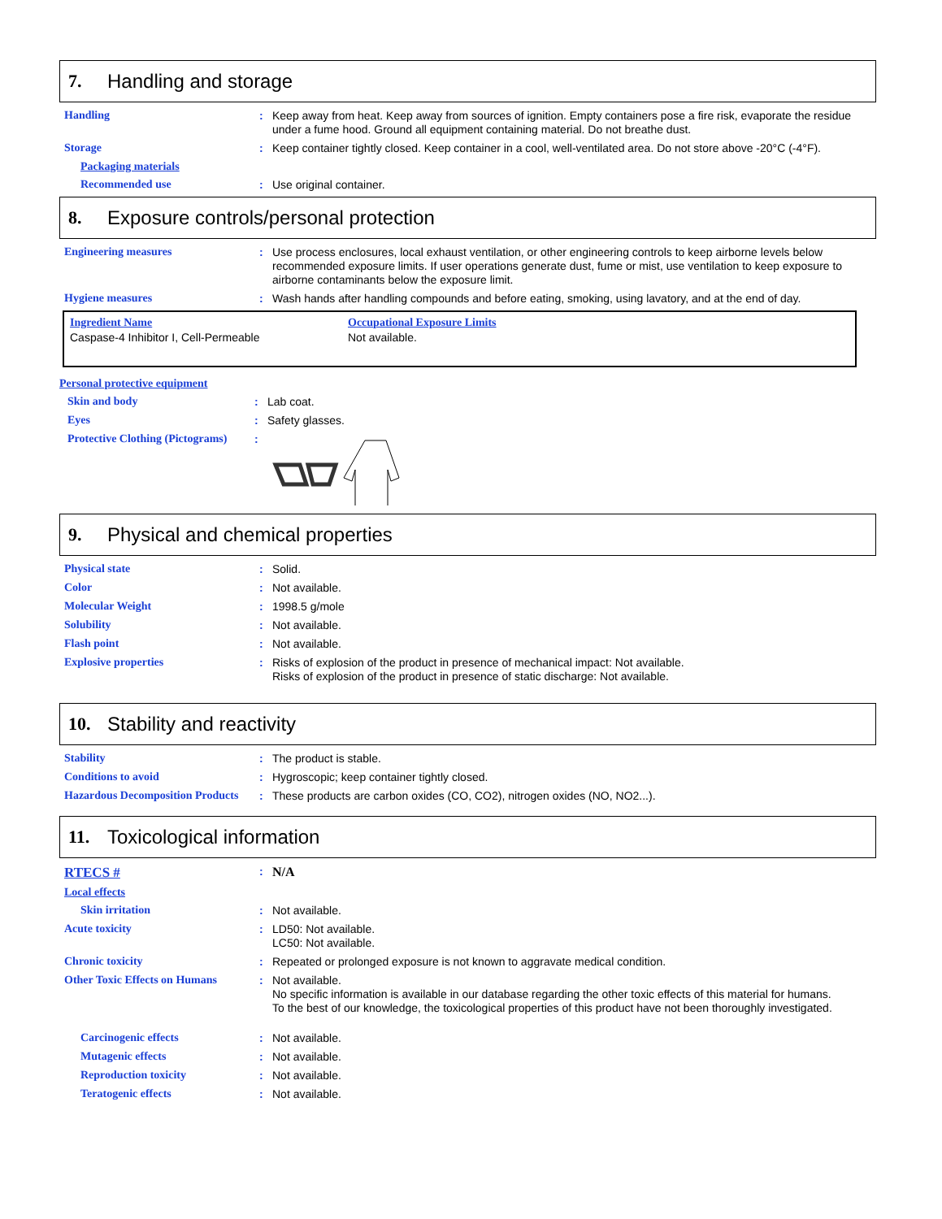7. Handling and storage
Handling :
Keep away from heat. Keep away from sources of ignition. Empty containers pose a fire risk, evaporate the residue under a fume hood. Ground all equipment containing material. Do not breathe dust.
Storage :
Keep container tightly closed. Keep container in a cool, well-ventilated area. Do not store above -20°C (-4°F).
Packaging materials
Recommended use :
Use original container.
8. Exposure controls/personal protection
Engineering measures :
Use process enclosures, local exhaust ventilation, or other engineering controls to keep airborne levels below recommended exposure limits. If user operations generate dust, fume or mist, use ventilation to keep exposure to airborne contaminants below the exposure limit.
Hygiene measures :
Wash hands after handling compounds and before eating, smoking, using lavatory, and at the end of day.
| Ingredient Name | Occupational Exposure Limits |
| --- | --- |
| Caspase-4 Inhibitor I, Cell-Permeable | Not available. |
Personal protective equipment
Skin and body :
Lab coat.
Eyes :
Safety glasses.
Protective Clothing (Pictograms)
:
9. Physical and chemical properties
Physical state :
Solid.
Color :
Not available.
Molecular Weight :
1998.5 g/mole
Solubility :
Not available.
Flash point :
Not available.
Explosive properties :
Risks of explosion of the product in presence of mechanical impact: Not available.
Risks of explosion of the product in presence of static discharge: Not available.
10. Stability and reactivity
Stability :
The product is stable.
Conditions to avoid :
Hygroscopic; keep container tightly closed.
Hazardous Decomposition Products
:
These products are carbon oxides (CO, CO2), nitrogen oxides (NO, NO2...).
11. Toxicological information
RTECS #
:
N/A
Local effects
Skin irritation :
Not available.
Acute toxicity :
LD50: Not available.
LC50: Not available.
Chronic toxicity :
Repeated or prolonged exposure is not known to aggravate medical condition.
Other Toxic Effects on Humans
:
Not available.
No specific information is available in our database regarding the other toxic effects of this material for humans.
To the best of our knowledge, the toxicological properties of this product have not been thoroughly investigated.
Carcinogenic effects :
Not available.
Mutagenic effects :
Not available.
Reproduction toxicity :
Not available.
Teratogenic effects :
Not available.